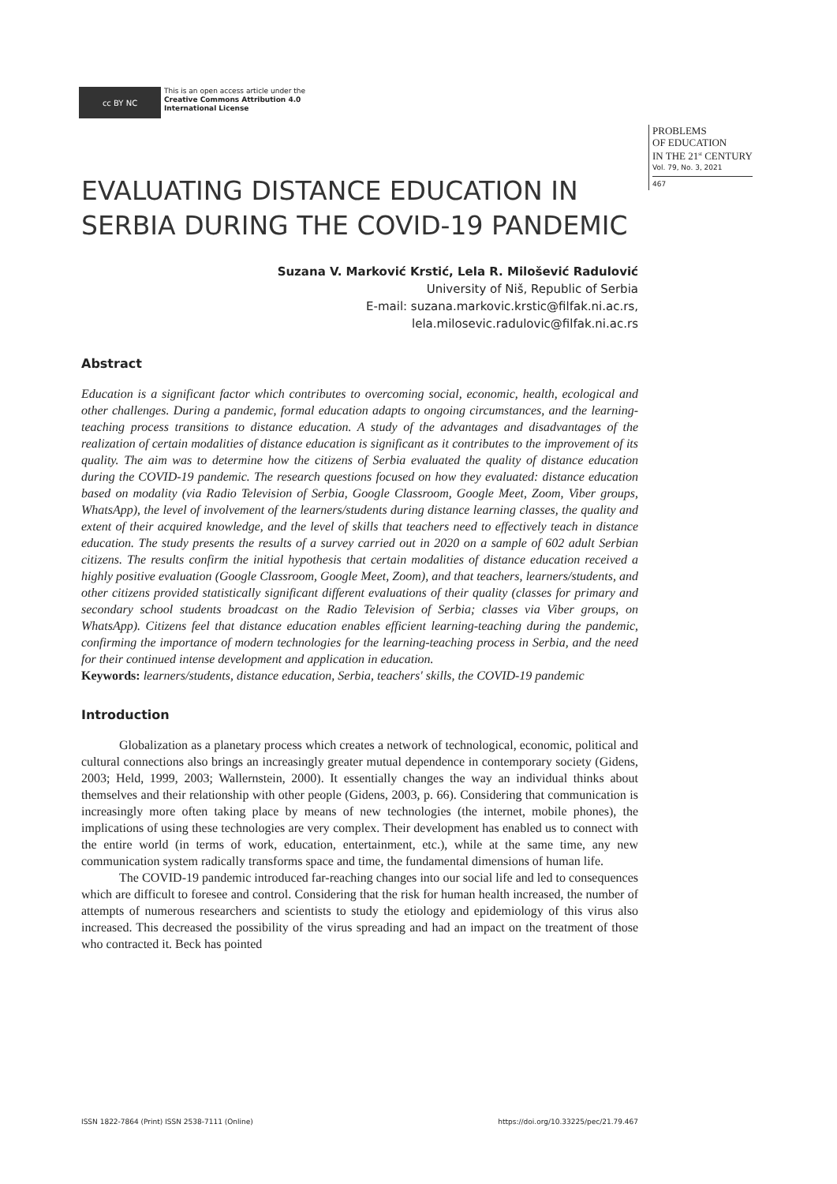cc BY NC
This is an open access article under the
Creative Commons Attribution 4.0
International License
PROBLEMS
OF EDUCATION
IN THE 21<sup>st</sup> CENTURY
Vol. 79, No. 3, 2021
467
EVALUATING DISTANCE EDUCATION IN SERBIA DURING THE COVID-19 PANDEMIC
Suzana V. Marković Krstić, Lela R. Milošević Radulović
University of Niš, Republic of Serbia
E-mail: suzana.markovic.krstic@filfak.ni.ac.rs,
lela.milosevic.radulovic@filfak.ni.ac.rs
Abstract
Education is a significant factor which contributes to overcoming social, economic, health, ecological and other challenges. During a pandemic, formal education adapts to ongoing circumstances, and the learning-teaching process transitions to distance education. A study of the advantages and disadvantages of the realization of certain modalities of distance education is significant as it contributes to the improvement of its quality. The aim was to determine how the citizens of Serbia evaluated the quality of distance education during the COVID-19 pandemic. The research questions focused on how they evaluated: distance education based on modality (via Radio Television of Serbia, Google Classroom, Google Meet, Zoom, Viber groups, WhatsApp), the level of involvement of the learners/students during distance learning classes, the quality and extent of their acquired knowledge, and the level of skills that teachers need to effectively teach in distance education. The study presents the results of a survey carried out in 2020 on a sample of 602 adult Serbian citizens. The results confirm the initial hypothesis that certain modalities of distance education received a highly positive evaluation (Google Classroom, Google Meet, Zoom), and that teachers, learners/students, and other citizens provided statistically significant different evaluations of their quality (classes for primary and secondary school students broadcast on the Radio Television of Serbia; classes via Viber groups, on WhatsApp). Citizens feel that distance education enables efficient learning-teaching during the pandemic, confirming the importance of modern technologies for the learning-teaching process in Serbia, and the need for their continued intense development and application in education.
Keywords: learners/students, distance education, Serbia, teachers' skills, the COVID-19 pandemic
Introduction
Globalization as a planetary process which creates a network of technological, economic, political and cultural connections also brings an increasingly greater mutual dependence in contemporary society (Gidens, 2003; Held, 1999, 2003; Wallernstein, 2000). It essentially changes the way an individual thinks about themselves and their relationship with other people (Gidens, 2003, p. 66). Considering that communication is increasingly more often taking place by means of new technologies (the internet, mobile phones), the implications of using these technologies are very complex. Their development has enabled us to connect with the entire world (in terms of work, education, entertainment, etc.), while at the same time, any new communication system radically transforms space and time, the fundamental dimensions of human life.
The COVID-19 pandemic introduced far-reaching changes into our social life and led to consequences which are difficult to foresee and control. Considering that the risk for human health increased, the number of attempts of numerous researchers and scientists to study the etiology and epidemiology of this virus also increased. This decreased the possibility of the virus spreading and had an impact on the treatment of those who contracted it. Beck has pointed
ISSN 1822-7864 (Print) ISSN 2538-7111 (Online) https://doi.org/10.33225/pec/21.79.467